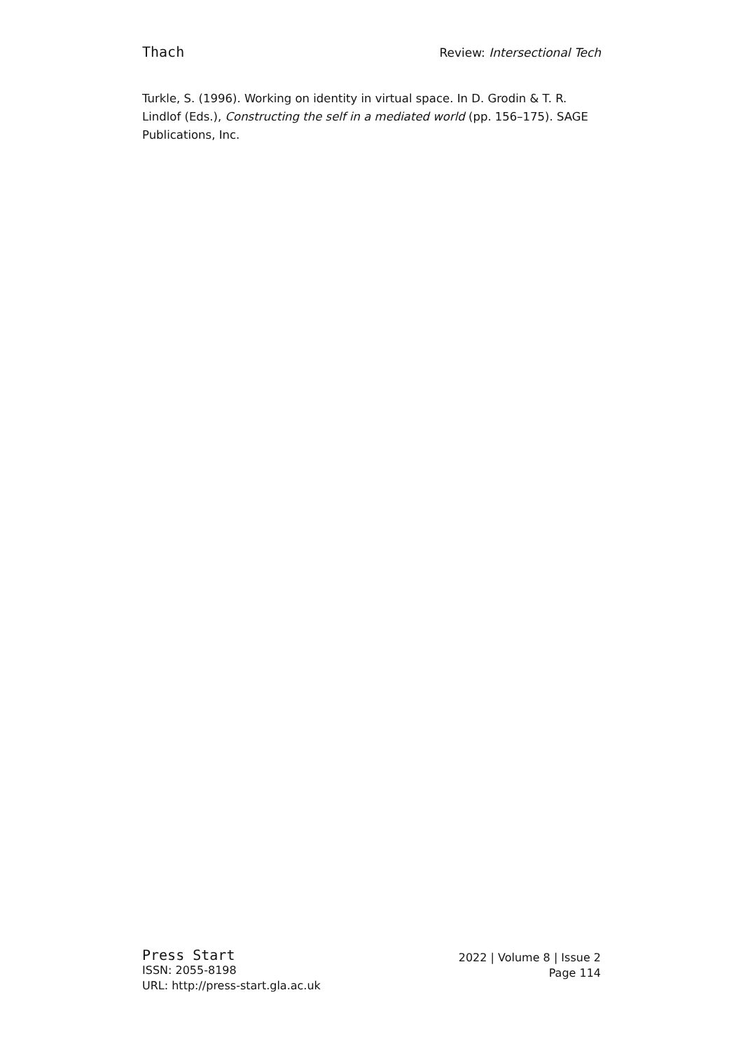Thach
Review: Intersectional Tech
Turkle, S. (1996). Working on identity in virtual space. In D. Grodin & T. R. Lindlof (Eds.), Constructing the self in a mediated world (pp. 156–175). SAGE Publications, Inc.
Press Start
ISSN: 2055-8198
URL: http://press-start.gla.ac.uk
2022 | Volume 8 | Issue 2
Page 114